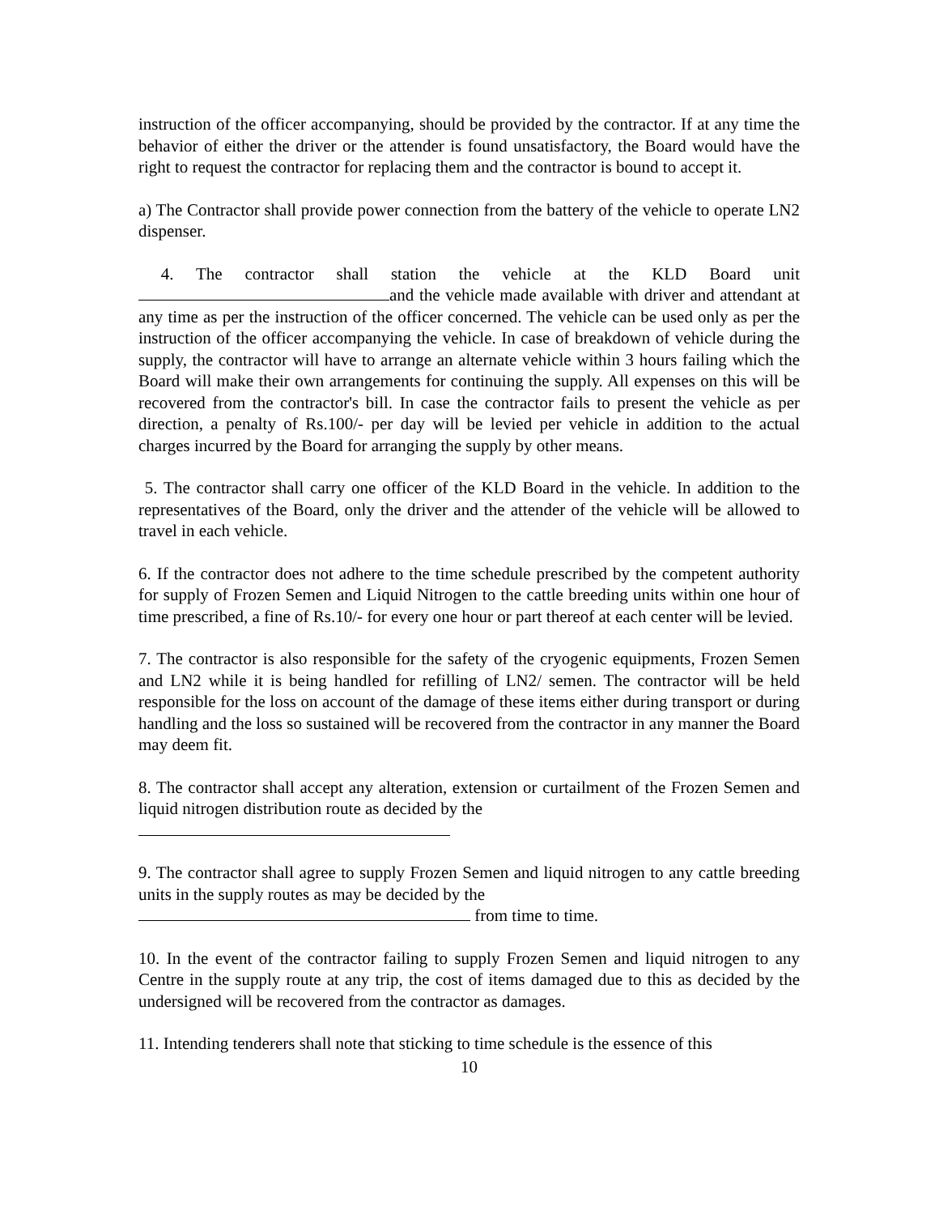instruction of the officer accompanying, should be provided by the contractor. If at any time the behavior of either the driver or the attender is found unsatisfactory, the Board would have the right to request the contractor for replacing them and the contractor is bound to accept it.
a) The Contractor shall provide power connection from the battery of the vehicle to operate LN2 dispenser.
4. The contractor shall station the vehicle at the KLD Board unit and the vehicle made available with driver and attendant at any time as per the instruction of the officer concerned. The vehicle can be used only as per the instruction of the officer accompanying the vehicle. In case of breakdown of vehicle during the supply, the contractor will have to arrange an alternate vehicle within 3 hours failing which the Board will make their own arrangements for continuing the supply. All expenses on this will be recovered from the contractor's bill. In case the contractor fails to present the vehicle as per direction, a penalty of Rs.100/- per day will be levied per vehicle in addition to the actual charges incurred by the Board for arranging the supply by other means.
5. The contractor shall carry one officer of the KLD Board in the vehicle. In addition to the representatives of the Board, only the driver and the attender of the vehicle will be allowed to travel in each vehicle.
6. If the contractor does not adhere to the time schedule prescribed by the competent authority for supply of Frozen Semen and Liquid Nitrogen to the cattle breeding units within one hour of time prescribed, a fine of Rs.10/- for every one hour or part thereof at each center will be levied.
7. The contractor is also responsible for the safety of the cryogenic equipments, Frozen Semen and LN2 while it is being handled for refilling of LN2/ semen. The contractor will be held responsible for the loss on account of the damage of these items either during transport or during handling and the loss so sustained will be recovered from the contractor in any manner the Board may deem fit.
8. The contractor shall accept any alteration, extension or curtailment of the Frozen Semen and liquid nitrogen distribution route as decided by the
9. The contractor shall agree to supply Frozen Semen and liquid nitrogen to any cattle breeding units in the supply routes as may be decided by the
from time to time.
10. In the event of the contractor failing to supply Frozen Semen and liquid nitrogen to any Centre in the supply route at any trip, the cost of items damaged due to this as decided by the undersigned will be recovered from the contractor as damages.
11. Intending tenderers shall note that sticking to time schedule is the essence of this
10